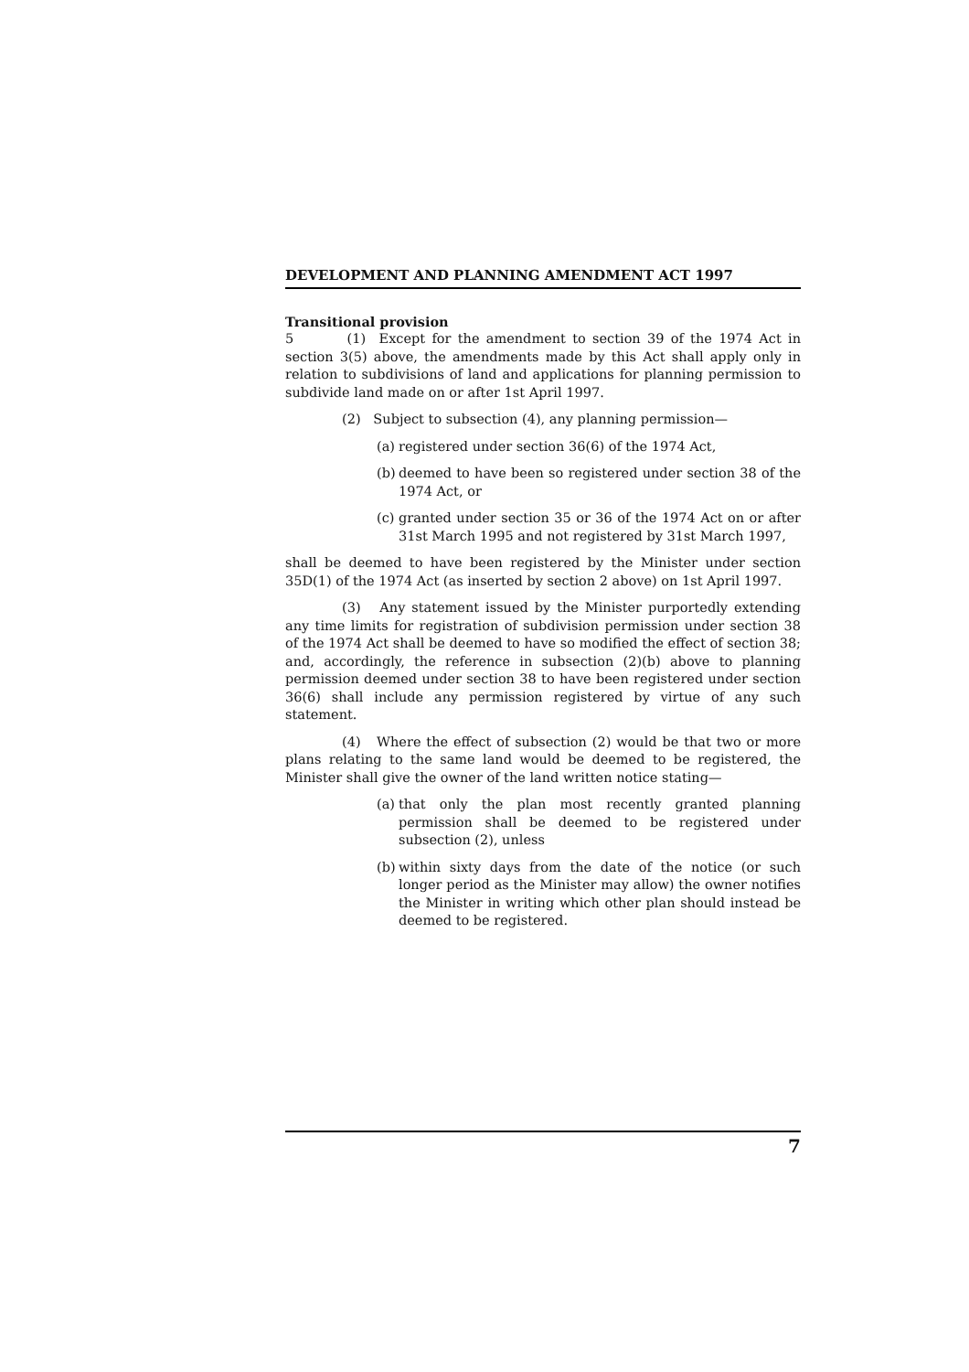DEVELOPMENT AND PLANNING AMENDMENT ACT 1997
Transitional provision
5 (1) Except for the amendment to section 39 of the 1974 Act in section 3(5) above, the amendments made by this Act shall apply only in relation to subdivisions of land and applications for planning permission to subdivide land made on or after 1st April 1997.
(2) Subject to subsection (4), any planning permission—
(a) registered under section 36(6) of the 1974 Act,
(b) deemed to have been so registered under section 38 of the 1974 Act, or
(c) granted under section 35 or 36 of the 1974 Act on or after 31st March 1995 and not registered by 31st March 1997,
shall be deemed to have been registered by the Minister under section 35D(1) of the 1974 Act (as inserted by section 2 above) on 1st April 1997.
(3) Any statement issued by the Minister purportedly extending any time limits for registration of subdivision permission under section 38 of the 1974 Act shall be deemed to have so modified the effect of section 38; and, accordingly, the reference in subsection (2)(b) above to planning permission deemed under section 38 to have been registered under section 36(6) shall include any permission registered by virtue of any such statement.
(4) Where the effect of subsection (2) would be that two or more plans relating to the same land would be deemed to be registered, the Minister shall give the owner of the land written notice stating—
(a) that only the plan most recently granted planning permission shall be deemed to be registered under subsection (2), unless
(b) within sixty days from the date of the notice (or such longer period as the Minister may allow) the owner notifies the Minister in writing which other plan should instead be deemed to be registered.
7